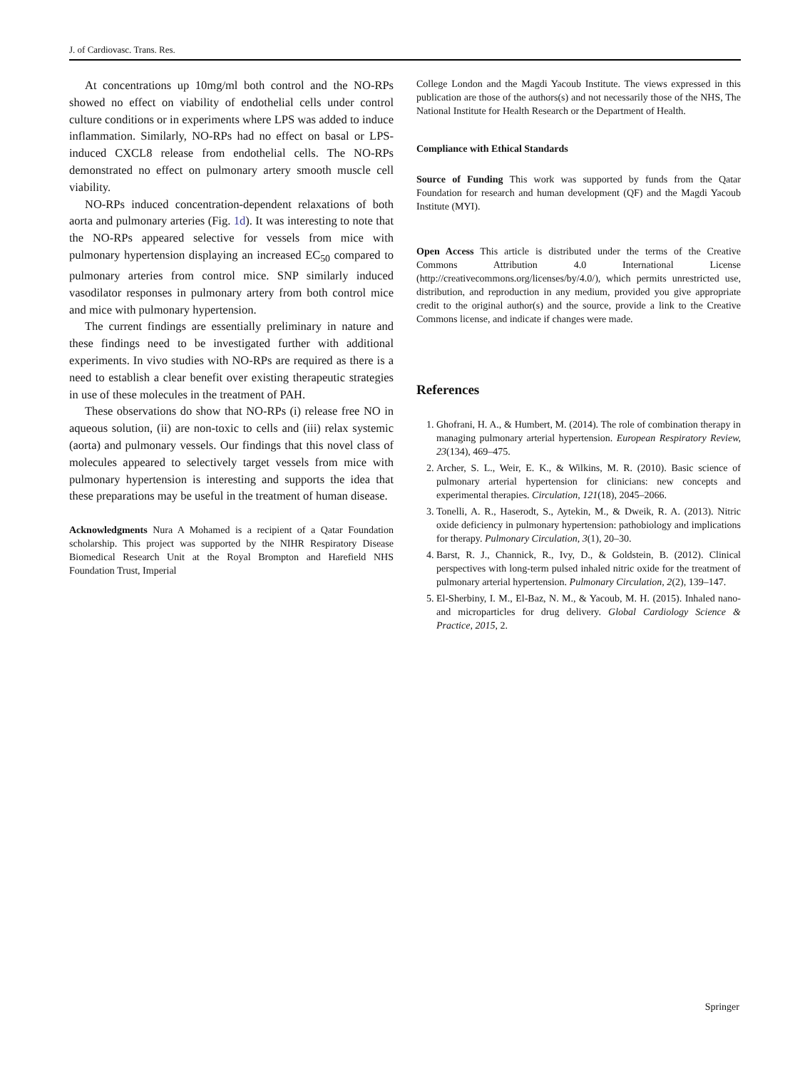J. of Cardiovasc. Trans. Res.
At concentrations up 10mg/ml both control and the NO-RPs showed no effect on viability of endothelial cells under control culture conditions or in experiments where LPS was added to induce inflammation. Similarly, NO-RPs had no effect on basal or LPS-induced CXCL8 release from endothelial cells. The NO-RPs demonstrated no effect on pulmonary artery smooth muscle cell viability.
NO-RPs induced concentration-dependent relaxations of both aorta and pulmonary arteries (Fig. 1d). It was interesting to note that the NO-RPs appeared selective for vessels from mice with pulmonary hypertension displaying an increased EC<sub>50</sub> compared to pulmonary arteries from control mice. SNP similarly induced vasodilator responses in pulmonary artery from both control mice and mice with pulmonary hypertension.
The current findings are essentially preliminary in nature and these findings need to be investigated further with additional experiments. In vivo studies with NO-RPs are required as there is a need to establish a clear benefit over existing therapeutic strategies in use of these molecules in the treatment of PAH.
These observations do show that NO-RPs (i) release free NO in aqueous solution, (ii) are non-toxic to cells and (iii) relax systemic (aorta) and pulmonary vessels. Our findings that this novel class of molecules appeared to selectively target vessels from mice with pulmonary hypertension is interesting and supports the idea that these preparations may be useful in the treatment of human disease.
Acknowledgments Nura A Mohamed is a recipient of a Qatar Foundation scholarship. This project was supported by the NIHR Respiratory Disease Biomedical Research Unit at the Royal Brompton and Harefield NHS Foundation Trust, Imperial
College London and the Magdi Yacoub Institute. The views expressed in this publication are those of the authors(s) and not necessarily those of the NHS, The National Institute for Health Research or the Department of Health.
Compliance with Ethical Standards
Source of Funding This work was supported by funds from the Qatar Foundation for research and human development (QF) and the Magdi Yacoub Institute (MYI).
Open Access This article is distributed under the terms of the Creative Commons Attribution 4.0 International License (http://creativecommons.org/licenses/by/4.0/), which permits unrestricted use, distribution, and reproduction in any medium, provided you give appropriate credit to the original author(s) and the source, provide a link to the Creative Commons license, and indicate if changes were made.
References
1. Ghofrani, H. A., & Humbert, M. (2014). The role of combination therapy in managing pulmonary arterial hypertension. European Respiratory Review, 23(134), 469–475.
2. Archer, S. L., Weir, E. K., & Wilkins, M. R. (2010). Basic science of pulmonary arterial hypertension for clinicians: new concepts and experimental therapies. Circulation, 121(18), 2045–2066.
3. Tonelli, A. R., Haserodt, S., Aytekin, M., & Dweik, R. A. (2013). Nitric oxide deficiency in pulmonary hypertension: pathobiology and implications for therapy. Pulmonary Circulation, 3(1), 20–30.
4. Barst, R. J., Channick, R., Ivy, D., & Goldstein, B. (2012). Clinical perspectives with long-term pulsed inhaled nitric oxide for the treatment of pulmonary arterial hypertension. Pulmonary Circulation, 2(2), 139–147.
5. El-Sherbiny, I. M., El-Baz, N. M., & Yacoub, M. H. (2015). Inhaled nano- and microparticles for drug delivery. Global Cardiology Science & Practice, 2015, 2.
Springer